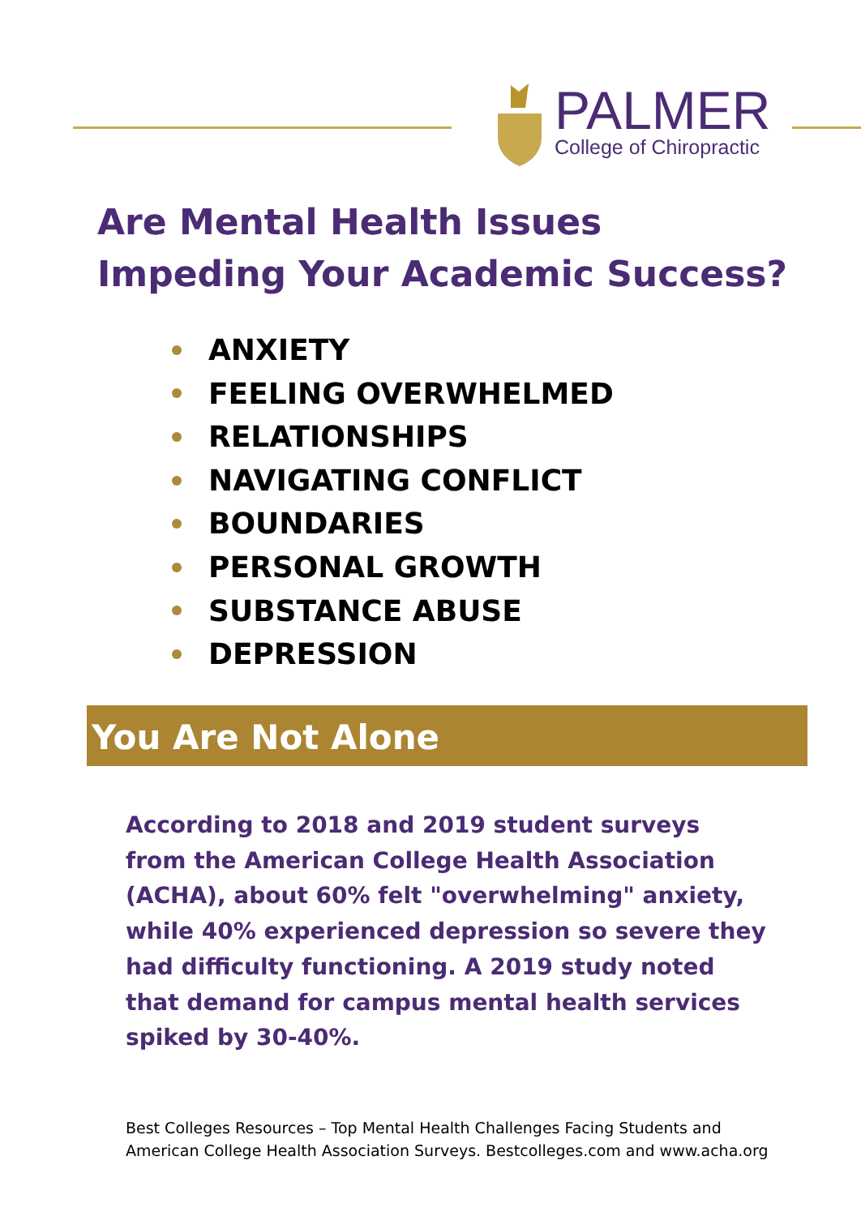PALMER
College of Chiropractic
Are Mental Health Issues
Impeding Your Academic Success?
ANXIETY
FEELING OVERWHELMED
RELATIONSHIPS
NAVIGATING CONFLICT
BOUNDARIES
PERSONAL GROWTH
SUBSTANCE ABUSE
DEPRESSION
You Are Not Alone
According to 2018 and 2019 student surveys from the American College Health Association (ACHA), about 60% felt "overwhelming" anxiety, while 40% experienced depression so severe they had difficulty functioning. A 2019 study noted that demand for campus mental health services spiked by 30-40%.
Best Colleges Resources – Top Mental Health Challenges Facing Students and
American College Health Association Surveys. Bestcolleges.com and www.acha.org